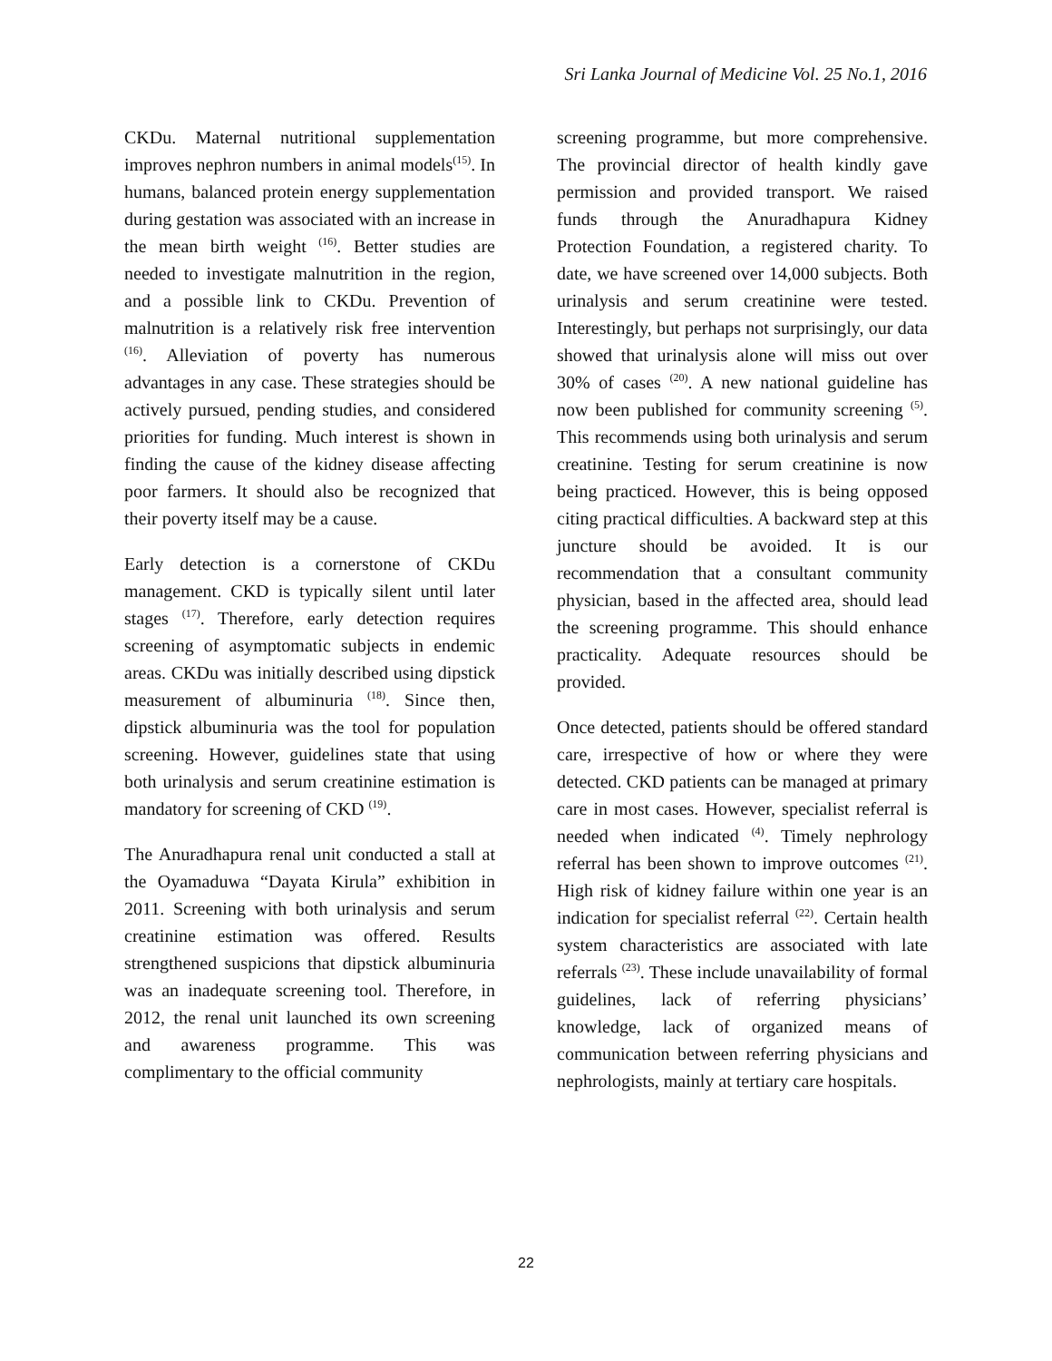Sri Lanka Journal of Medicine Vol. 25 No.1, 2016
CKDu. Maternal nutritional supplementation improves nephron numbers in animal models<sup>(15)</sup>. In humans, balanced protein energy supplementation during gestation was associated with an increase in the mean birth weight <sup>(16)</sup>. Better studies are needed to investigate malnutrition in the region, and a possible link to CKDu. Prevention of malnutrition is a relatively risk free intervention <sup>(16)</sup>. Alleviation of poverty has numerous advantages in any case. These strategies should be actively pursued, pending studies, and considered priorities for funding. Much interest is shown in finding the cause of the kidney disease affecting poor farmers. It should also be recognized that their poverty itself may be a cause.
Early detection is a cornerstone of CKDu management. CKD is typically silent until later stages <sup>(17)</sup>. Therefore, early detection requires screening of asymptomatic subjects in endemic areas. CKDu was initially described using dipstick measurement of albuminuria <sup>(18)</sup>. Since then, dipstick albuminuria was the tool for population screening. However, guidelines state that using both urinalysis and serum creatinine estimation is mandatory for screening of CKD <sup>(19)</sup>.
The Anuradhapura renal unit conducted a stall at the Oyamaduwa “Dayata Kirula” exhibition in 2011. Screening with both urinalysis and serum creatinine estimation was offered. Results strengthened suspicions that dipstick albuminuria was an inadequate screening tool. Therefore, in 2012, the renal unit launched its own screening and awareness programme. This was complimentary to the official community
screening programme, but more comprehensive. The provincial director of health kindly gave permission and provided transport. We raised funds through the Anuradhapura Kidney Protection Foundation, a registered charity. To date, we have screened over 14,000 subjects. Both urinalysis and serum creatinine were tested. Interestingly, but perhaps not surprisingly, our data showed that urinalysis alone will miss out over 30% of cases <sup>(20)</sup>. A new national guideline has now been published for community screening <sup>(5)</sup>. This recommends using both urinalysis and serum creatinine. Testing for serum creatinine is now being practiced. However, this is being opposed citing practical difficulties. A backward step at this juncture should be avoided. It is our recommendation that a consultant community physician, based in the affected area, should lead the screening programme. This should enhance practicality. Adequate resources should be provided.
Once detected, patients should be offered standard care, irrespective of how or where they were detected. CKD patients can be managed at primary care in most cases. However, specialist referral is needed when indicated <sup>(4)</sup>. Timely nephrology referral has been shown to improve outcomes <sup>(21)</sup>. High risk of kidney failure within one year is an indication for specialist referral <sup>(22)</sup>. Certain health system characteristics are associated with late referrals <sup>(23)</sup>. These include unavailability of formal guidelines, lack of referring physicians’ knowledge, lack of organized means of communication between referring physicians and nephrologists, mainly at tertiary care hospitals.
22